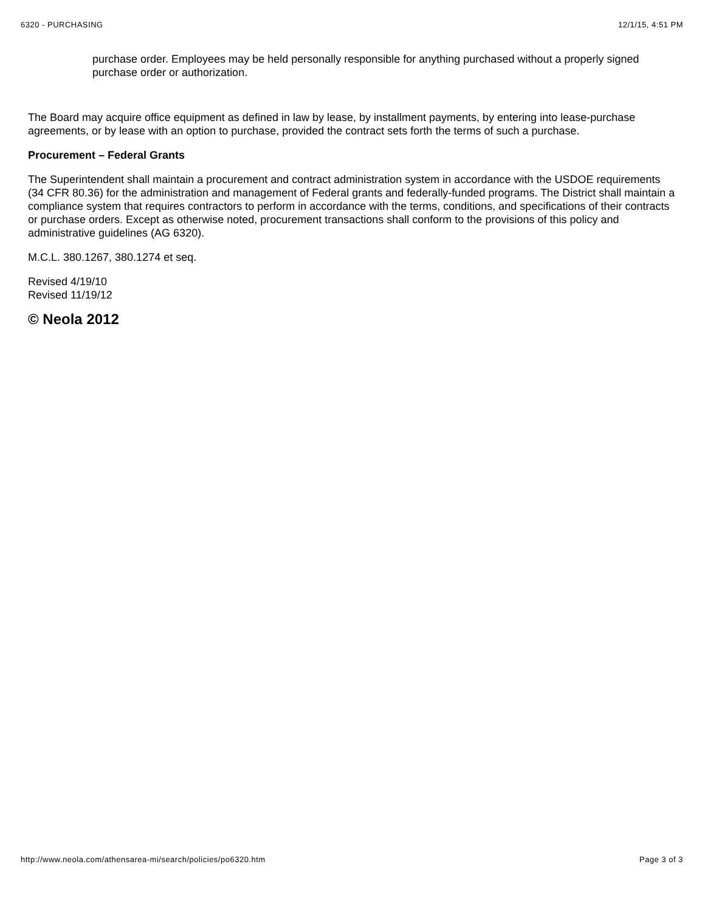6320 - PURCHASING 12/1/15, 4:51 PM
purchase order. Employees may be held personally responsible for anything purchased without a properly signed purchase order or authorization.
The Board may acquire office equipment as defined in law by lease, by installment payments, by entering into lease-purchase agreements, or by lease with an option to purchase, provided the contract sets forth the terms of such a purchase.
Procurement – Federal Grants
The Superintendent shall maintain a procurement and contract administration system in accordance with the USDOE requirements (34 CFR 80.36) for the administration and management of Federal grants and federally-funded programs. The District shall maintain a compliance system that requires contractors to perform in accordance with the terms, conditions, and specifications of their contracts or purchase orders. Except as otherwise noted, procurement transactions shall conform to the provisions of this policy and administrative guidelines (AG 6320).
M.C.L. 380.1267, 380.1274 et seq.
Revised 4/19/10
Revised 11/19/12
© Neola 2012
http://www.neola.com/athensarea-mi/search/policies/po6320.htm Page 3 of 3